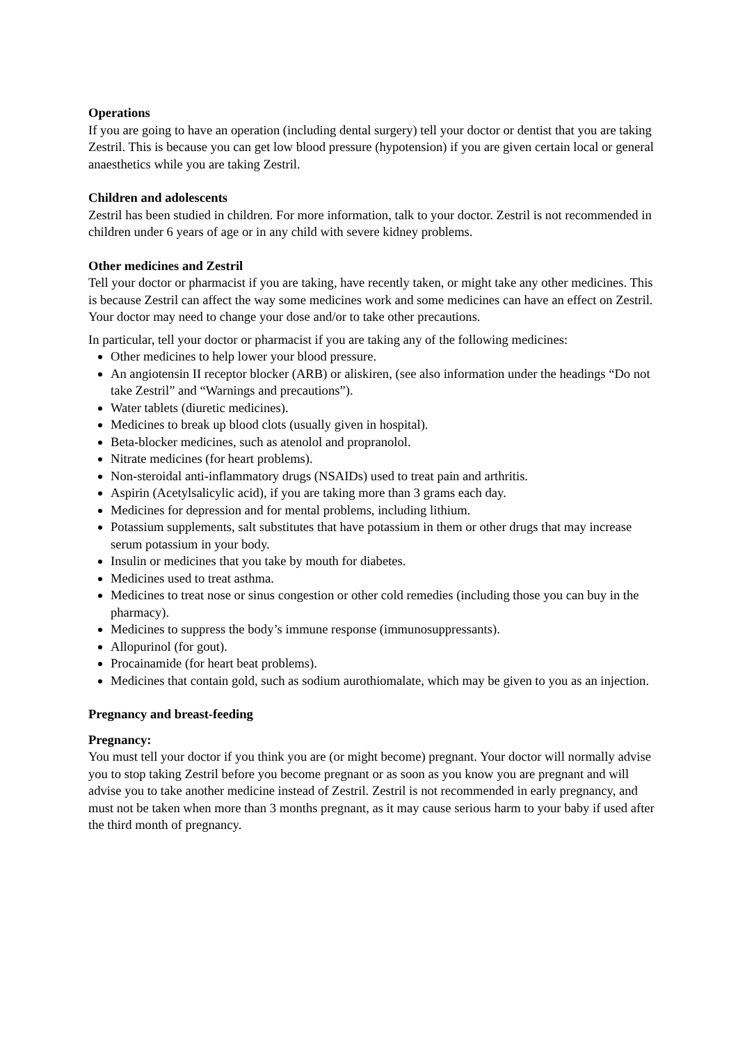Operations
If you are going to have an operation (including dental surgery) tell your doctor or dentist that you are taking Zestril. This is because you can get low blood pressure (hypotension) if you are given certain local or general anaesthetics while you are taking Zestril.
Children and adolescents
Zestril has been studied in children. For more information, talk to your doctor. Zestril is not recommended in children under 6 years of age or in any child with severe kidney problems.
Other medicines and Zestril
Tell your doctor or pharmacist if you are taking, have recently taken, or might take any other medicines. This is because Zestril can affect the way some medicines work and some medicines can have an effect on Zestril. Your doctor may need to change your dose and/or to take other precautions.
In particular, tell your doctor or pharmacist if you are taking any of the following medicines:
Other medicines to help lower your blood pressure.
An angiotensin II receptor blocker (ARB) or aliskiren, (see also information under the headings “Do not take Zestril” and “Warnings and precautions”).
Water tablets (diuretic medicines).
Medicines to break up blood clots (usually given in hospital).
Beta-blocker medicines, such as atenolol and propranolol.
Nitrate medicines (for heart problems).
Non-steroidal anti-inflammatory drugs (NSAIDs) used to treat pain and arthritis.
Aspirin (Acetylsalicylic acid), if you are taking more than 3 grams each day.
Medicines for depression and for mental problems, including lithium.
Potassium supplements, salt substitutes that have potassium in them or other drugs that may increase serum potassium in your body.
Insulin or medicines that you take by mouth for diabetes.
Medicines used to treat asthma.
Medicines to treat nose or sinus congestion or other cold remedies (including those you can buy in the pharmacy).
Medicines to suppress the body’s immune response (immunosuppressants).
Allopurinol (for gout).
Procainamide (for heart beat problems).
Medicines that contain gold, such as sodium aurothiomalate, which may be given to you as an injection.
Pregnancy and breast-feeding
Pregnancy:
You must tell your doctor if you think you are (or might become) pregnant. Your doctor will normally advise you to stop taking Zestril before you become pregnant or as soon as you know you are pregnant and will advise you to take another medicine instead of Zestril. Zestril is not recommended in early pregnancy, and must not be taken when more than 3 months pregnant, as it may cause serious harm to your baby if used after the third month of pregnancy.